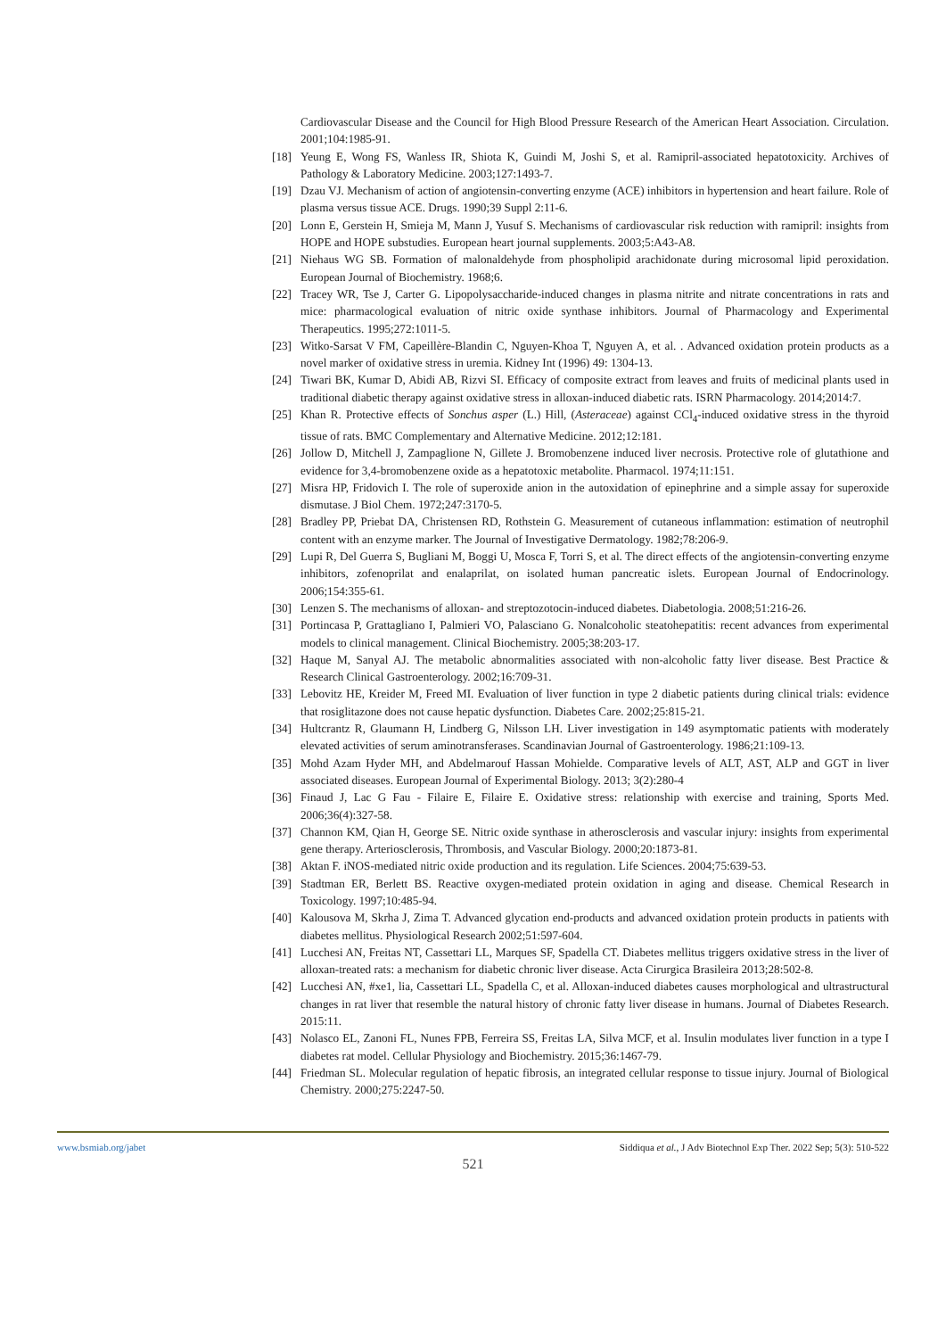Cardiovascular Disease and the Council for High Blood Pressure Research of the American Heart Association. Circulation. 2001;104:1985-91.
[18] Yeung E, Wong FS, Wanless IR, Shiota K, Guindi M, Joshi S, et al. Ramipril-associated hepatotoxicity. Archives of Pathology & Laboratory Medicine. 2003;127:1493-7.
[19] Dzau VJ. Mechanism of action of angiotensin-converting enzyme (ACE) inhibitors in hypertension and heart failure. Role of plasma versus tissue ACE. Drugs. 1990;39 Suppl 2:11-6.
[20] Lonn E, Gerstein H, Smieja M, Mann J, Yusuf S. Mechanisms of cardiovascular risk reduction with ramipril: insights from HOPE and HOPE substudies. European heart journal supplements. 2003;5:A43-A8.
[21] Niehaus WG SB. Formation of malonaldehyde from phospholipid arachidonate during microsomal lipid peroxidation. European Journal of Biochemistry. 1968;6.
[22] Tracey WR, Tse J, Carter G. Lipopolysaccharide-induced changes in plasma nitrite and nitrate concentrations in rats and mice: pharmacological evaluation of nitric oxide synthase inhibitors. Journal of Pharmacology and Experimental Therapeutics. 1995;272:1011-5.
[23] Witko-Sarsat V FM, Capeillère-Blandin C, Nguyen-Khoa T, Nguyen A, et al. . Advanced oxidation protein products as a novel marker of oxidative stress in uremia. Kidney Int (1996) 49: 1304-13.
[24] Tiwari BK, Kumar D, Abidi AB, Rizvi SI. Efficacy of composite extract from leaves and fruits of medicinal plants used in traditional diabetic therapy against oxidative stress in alloxan-induced diabetic rats. ISRN Pharmacology. 2014;2014:7.
[25] Khan R. Protective effects of Sonchus asper (L.) Hill, (Asteraceae) against CCl<sub>4</sub>-induced oxidative stress in the thyroid tissue of rats. BMC Complementary and Alternative Medicine. 2012;12:181.
[26] Jollow D, Mitchell J, Zampaglione N, Gillete J. Bromobenzene induced liver necrosis. Protective role of glutathione and evidence for 3,4-bromobenzene oxide as a hepatotoxic metabolite. Pharmacol. 1974;11:151.
[27] Misra HP, Fridovich I. The role of superoxide anion in the autoxidation of epinephrine and a simple assay for superoxide dismutase. J Biol Chem. 1972;247:3170-5.
[28] Bradley PP, Priebat DA, Christensen RD, Rothstein G. Measurement of cutaneous inflammation: estimation of neutrophil content with an enzyme marker. The Journal of Investigative Dermatology. 1982;78:206-9.
[29] Lupi R, Del Guerra S, Bugliani M, Boggi U, Mosca F, Torri S, et al. The direct effects of the angiotensin-converting enzyme inhibitors, zofenoprilat and enalaprilat, on isolated human pancreatic islets. European Journal of Endocrinology. 2006;154:355-61.
[30] Lenzen S. The mechanisms of alloxan- and streptozotocin-induced diabetes. Diabetologia. 2008;51:216-26.
[31] Portincasa P, Grattagliano I, Palmieri VO, Palasciano G. Nonalcoholic steatohepatitis: recent advances from experimental models to clinical management. Clinical Biochemistry. 2005;38:203-17.
[32] Haque M, Sanyal AJ. The metabolic abnormalities associated with non-alcoholic fatty liver disease. Best Practice & Research Clinical Gastroenterology. 2002;16:709-31.
[33] Lebovitz HE, Kreider M, Freed MI. Evaluation of liver function in type 2 diabetic patients during clinical trials: evidence that rosiglitazone does not cause hepatic dysfunction. Diabetes Care. 2002;25:815-21.
[34] Hultcrantz R, Glaumann H, Lindberg G, Nilsson LH. Liver investigation in 149 asymptomatic patients with moderately elevated activities of serum aminotransferases. Scandinavian Journal of Gastroenterology. 1986;21:109-13.
[35] Mohd Azam Hyder MH, and Abdelmarouf Hassan Mohielde. Comparative levels of ALT, AST, ALP and GGT in liver associated diseases. European Journal of Experimental Biology. 2013; 3(2):280-4
[36] Finaud J, Lac G Fau - Filaire E, Filaire E. Oxidative stress: relationship with exercise and training, Sports Med. 2006;36(4):327-58.
[37] Channon KM, Qian H, George SE. Nitric oxide synthase in atherosclerosis and vascular injury: insights from experimental gene therapy. Arteriosclerosis, Thrombosis, and Vascular Biology. 2000;20:1873-81.
[38] Aktan F. iNOS-mediated nitric oxide production and its regulation. Life Sciences. 2004;75:639-53.
[39] Stadtman ER, Berlett BS. Reactive oxygen-mediated protein oxidation in aging and disease. Chemical Research in Toxicology. 1997;10:485-94.
[40] Kalousova M, Skrha J, Zima T. Advanced glycation end-products and advanced oxidation protein products in patients with diabetes mellitus. Physiological Research 2002;51:597-604.
[41] Lucchesi AN, Freitas NT, Cassettari LL, Marques SF, Spadella CT. Diabetes mellitus triggers oxidative stress in the liver of alloxan-treated rats: a mechanism for diabetic chronic liver disease. Acta Cirurgica Brasileira 2013;28:502-8.
[42] Lucchesi AN, #xe1, lia, Cassettari LL, Spadella C, et al. Alloxan-induced diabetes causes morphological and ultrastructural changes in rat liver that resemble the natural history of chronic fatty liver disease in humans. Journal of Diabetes Research. 2015:11.
[43] Nolasco EL, Zanoni FL, Nunes FPB, Ferreira SS, Freitas LA, Silva MCF, et al. Insulin modulates liver function in a type I diabetes rat model. Cellular Physiology and Biochemistry. 2015;36:1467-79.
[44] Friedman SL. Molecular regulation of hepatic fibrosis, an integrated cellular response to tissue injury. Journal of Biological Chemistry. 2000;275:2247-50.
www.bsmiab.org/jabet Siddiqua et al., J Adv Biotechnol Exp Ther. 2022 Sep; 5(3): 510-522
521